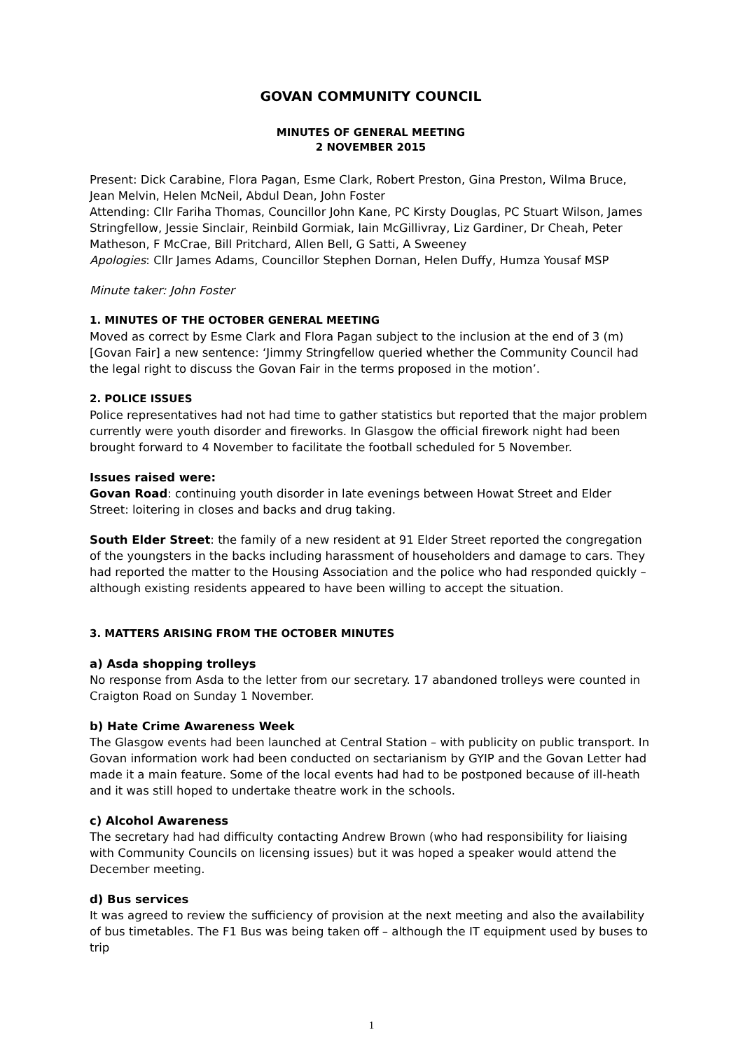GOVAN COMMUNITY COUNCIL
MINUTES OF GENERAL MEETING
2 NOVEMBER 2015
Present: Dick Carabine, Flora Pagan, Esme Clark, Robert Preston, Gina Preston, Wilma Bruce, Jean Melvin, Helen McNeil, Abdul Dean, John Foster
Attending: Cllr Fariha Thomas, Councillor John Kane, PC Kirsty Douglas, PC Stuart Wilson, James Stringfellow, Jessie Sinclair, Reinbild Gormiak, Iain McGillivray, Liz Gardiner, Dr Cheah, Peter Matheson, F McCrae, Bill Pritchard, Allen Bell, G Satti, A Sweeney
Apologies: Cllr James Adams, Councillor Stephen Dornan, Helen Duffy, Humza Yousaf MSP
Minute taker: John Foster
1. MINUTES OF THE OCTOBER GENERAL MEETING
Moved as correct by Esme Clark and Flora Pagan subject to the inclusion at the end of 3 (m) [Govan Fair] a new sentence: ‘Jimmy Stringfellow queried whether the Community Council had the legal right to discuss the Govan Fair in the terms proposed in the motion’.
2. POLICE ISSUES
Police representatives had not had time to gather statistics but reported that the major problem currently were youth disorder and fireworks. In Glasgow the official firework night had been brought forward to 4 November to facilitate the football scheduled for 5 November.
Issues raised were:
Govan Road: continuing youth disorder in late evenings between Howat Street and Elder Street: loitering in closes and backs and drug taking.
South Elder Street: the family of a new resident at 91 Elder Street reported the congregation of the youngsters in the backs including harassment of householders and damage to cars. They had reported the matter to the Housing Association and the police who had responded quickly – although existing residents appeared to have been willing to accept the situation.
3. MATTERS ARISING FROM THE OCTOBER MINUTES
a) Asda shopping trolleys
No response from Asda to the letter from our secretary. 17 abandoned trolleys were counted in Craigton Road on Sunday 1 November.
b) Hate Crime Awareness Week
The Glasgow events had been launched at Central Station – with publicity on public transport. In Govan information work had been conducted on sectarianism by GYIP and the Govan Letter had made it a main feature. Some of the local events had had to be postponed because of ill-heath and it was still hoped to undertake theatre work in the schools.
c) Alcohol Awareness
The secretary had had difficulty contacting Andrew Brown (who had responsibility for liaising with Community Councils on licensing issues) but it was hoped a speaker would attend the December meeting.
d) Bus services
It was agreed to review the sufficiency of provision at the next meeting and also the availability of bus timetables. The F1 Bus was being taken off – although the IT equipment used by buses to trip
1